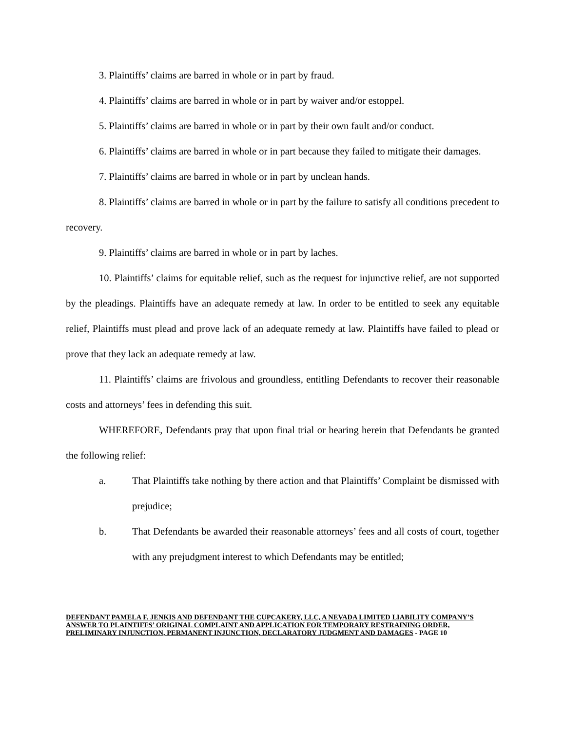3. Plaintiffs’ claims are barred in whole or in part by fraud.
4. Plaintiffs’ claims are barred in whole or in part by waiver and/or estoppel.
5. Plaintiffs’ claims are barred in whole or in part by their own fault and/or conduct.
6. Plaintiffs’ claims are barred in whole or in part because they failed to mitigate their damages.
7. Plaintiffs’ claims are barred in whole or in part by unclean hands.
8. Plaintiffs’ claims are barred in whole or in part by the failure to satisfy all conditions precedent to recovery.
9. Plaintiffs’ claims are barred in whole or in part by laches.
10. Plaintiffs’ claims for equitable relief, such as the request for injunctive relief, are not supported by the pleadings. Plaintiffs have an adequate remedy at law. In order to be entitled to seek any equitable relief, Plaintiffs must plead and prove lack of an adequate remedy at law. Plaintiffs have failed to plead or prove that they lack an adequate remedy at law.
11. Plaintiffs’ claims are frivolous and groundless, entitling Defendants to recover their reasonable costs and attorneys’ fees in defending this suit.
WHEREFORE, Defendants pray that upon final trial or hearing herein that Defendants be granted the following relief:
a. That Plaintiffs take nothing by there action and that Plaintiffs’ Complaint be dismissed with prejudice;
b. That Defendants be awarded their reasonable attorneys’ fees and all costs of court, together with any prejudgment interest to which Defendants may be entitled;
DEFENDANT PAMELA F. JENKIS AND DEFENDANT THE CUPCAKERY, LLC, A NEVADA LIMITED LIABILITY COMPANY’S ANSWER TO PLAINTIFFS’ ORIGINAL COMPLAINT AND APPLICATION FOR TEMPORARY RESTRAINING ORDER, PRELIMINARY INJUNCTION, PERMANENT INJUNCTION, DECLARATORY JUDGMENT AND DAMAGES - PAGE 10